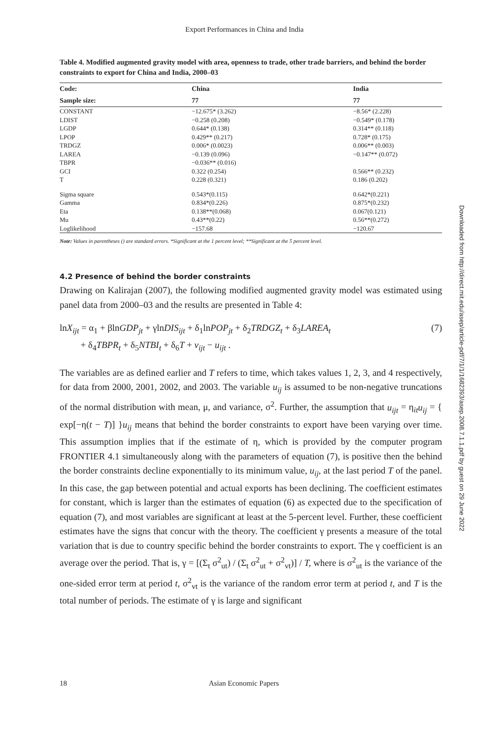Export Performances in China and India
Table 4. Modified augmented gravity model with area, openness to trade, other trade barriers, and behind the border constraints to export for China and India, 2000–03
| Code: | China | India |
| --- | --- | --- |
| Sample size: | 77 | 77 |
| CONSTANT | −12.675* (3.262) | −8.56* (2.228) |
| LDIST | −0.258 (0.208) | −0.549* (0.178) |
| LGDP | 0.644* (0.138) | 0.314** (0.118) |
| LPOP | 0.429** (0.217) | 0.728* (0.175) |
| TRDGZ | 0.006* (0.0023) | 0.006** (0.003) |
| LAREA | −0.139 (0.096) | −0.147** (0.072) |
| TBPR | −0.036** (0.016) | |
| GCI | 0.322 (0.254) | 0.566** (0.232) |
| T | 0.228 (0.321) | 0.186 (0.202) |
| Sigma square | 0.543*(0.115) | 0.642*(0.221) |
| Gamma | 0.834*(0.226) | 0.875*(0.232) |
| Eta | 0.138**(0.068) | 0.067(0.121) |
| Mu | 0.43**(0.22) | 0.56**(0.272) |
| Loglikelihood | −157.68 | −120.67 |
Note: Values in parentheses () are standard errors. *Significant at the 1 percent level; **Significant at the 5 percent level.
4.2 Presence of behind the border constraints
Drawing on Kalirajan (2007), the following modified augmented gravity model was estimated using panel data from 2000–03 and the results are presented in Table 4:
lnX<sub>ijt</sub> = α<sub>1</sub> + βlnGDP<sub>jt</sub> + γlnDIS<sub>ijt</sub> + δ<sub>1</sub>lnPOP<sub>jt</sub> + δ<sub>2</sub>TRDGZ<sub>t</sub> + δ<sub>3</sub>LAREA<sub>t</sub>
+ δ<sub>4</sub>TBPR<sub>t</sub> + δ<sub>5</sub>NTBI<sub>t</sub> + δ<sub>6</sub>T + v<sub>ijt</sub> − u<sub>ijt</sub> .
(7)
The variables are as defined earlier and T refers to time, which takes values 1, 2, 3, and 4 respectively, for data from 2000, 2001, 2002, and 2003. The variable u<sub>ij</sub> is assumed to be non-negative truncations of the normal distribution with mean, μ, and variance, σ<sup>2</sup>. Further, the assumption that u<sub>ijt</sub> = η<sub>it</sub>u<sub>ij</sub> = { exp[−η(t − T)] }u<sub>ij</sub> means that behind the border constraints to export have been varying over time. This assumption implies that if the estimate of η, which is provided by the computer program FRONTIER 4.1 simultaneously along with the parameters of equation (7), is positive then the behind the border constraints decline exponentially to its minimum value, u<sub>ij</sub>, at the last period T of the panel. In this case, the gap between potential and actual exports has been declining. The coefficient estimates for constant, which is larger than the estimates of equation (6) as expected due to the specification of equation (7), and most variables are significant at least at the 5-percent level. Further, these coefficient estimates have the signs that concur with the theory. The coefficient γ presents a measure of the total variation that is due to country specific behind the border constraints to export. The γ coefficient is an average over the period. That is, γ = [(Σ<sub>t</sub> σ<sup>2</sup><sub>ut</sub>) / (Σ<sub>t</sub> σ<sup>2</sup><sub>ut</sub> + σ<sup>2</sup><sub>vt</sub>)] / T, where is σ<sup>2</sup><sub>ut</sub> is the variance of the one-sided error term at period t, σ<sup>2</sup><sub>vt</sub> is the variance of the random error term at period t, and T is the total number of periods. The estimate of γ is large and significant
Downloaded from http://direct.mit.edu/asep/article-pdf/7/1/1/1682393/asep.2008.7.1.1.pdf by guest on 29 June 2022
18 Asian Economic Papers